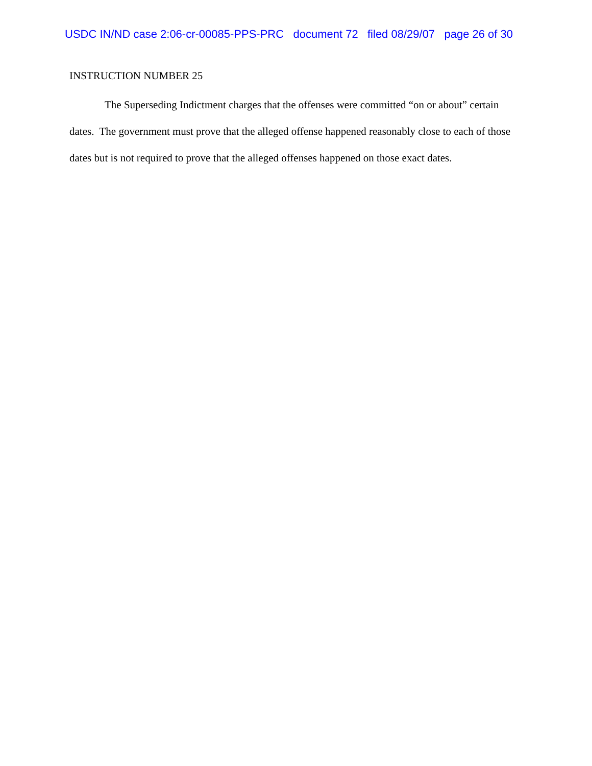USDC IN/ND case 2:06-cr-00085-PPS-PRC document 72 filed 08/29/07 page 26 of 30
INSTRUCTION NUMBER 25
The Superseding Indictment charges that the offenses were committed “on or about” certain dates. The government must prove that the alleged offense happened reasonably close to each of those dates but is not required to prove that the alleged offenses happened on those exact dates.